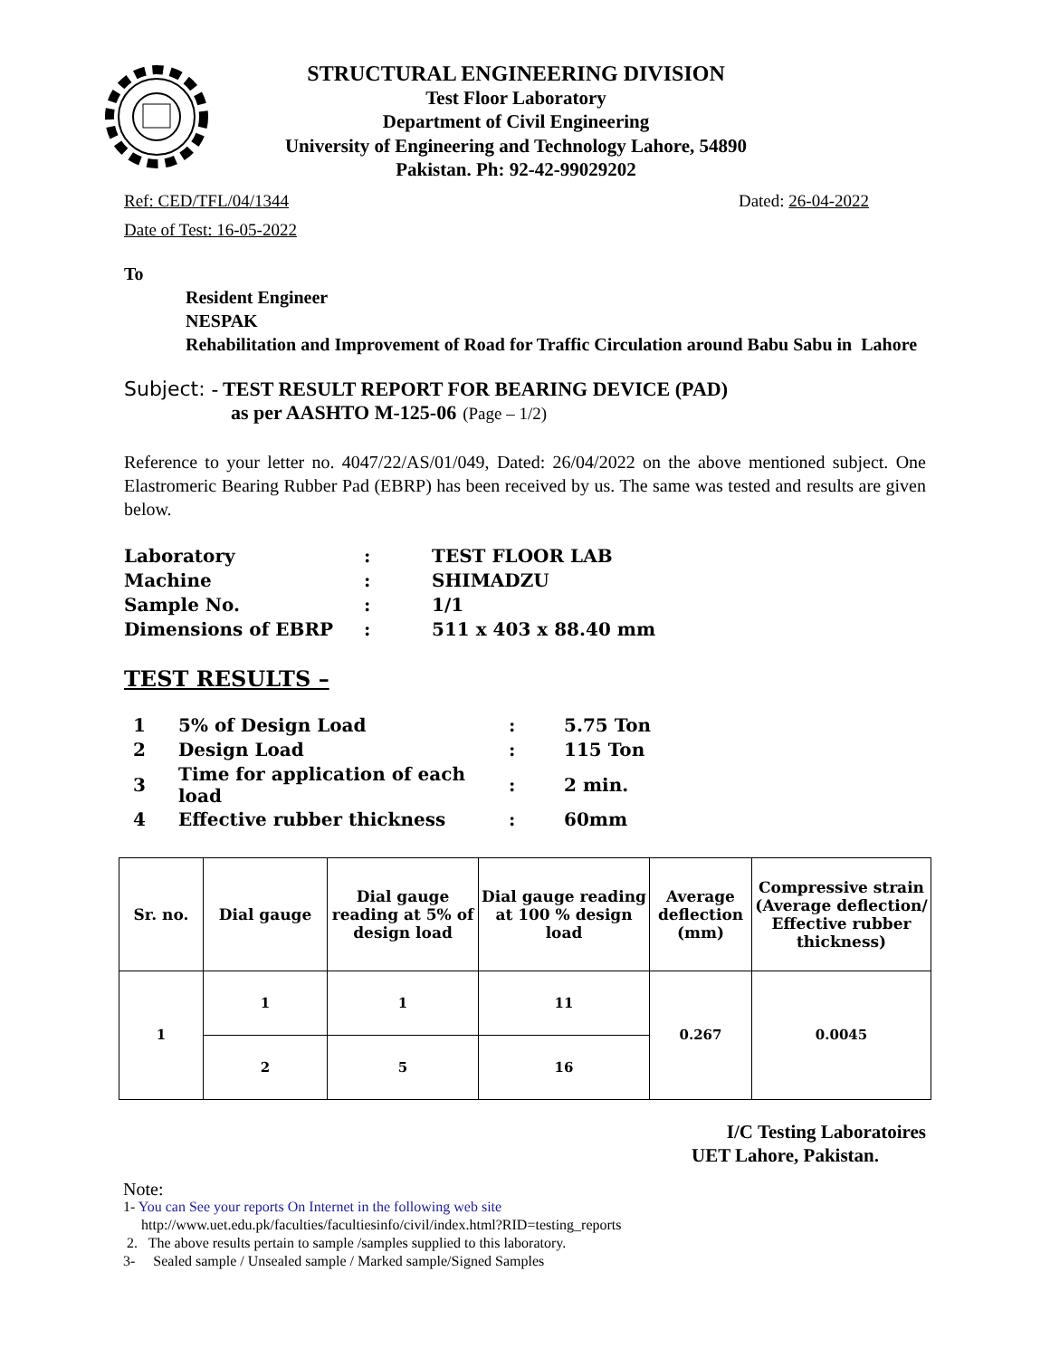STRUCTURAL ENGINEERING DIVISION
Test Floor Laboratory
Department of Civil Engineering
University of Engineering and Technology Lahore, 54890
Pakistan. Ph: 92-42-99029202
Ref: CED/TFL/04/1344 Dated: 26-04-2022
Date of Test: 16-05-2022
To
Resident Engineer
NESPAK
Rehabilitation and Improvement of Road for Traffic Circulation around Babu Sabu in Lahore
Subject: - TEST RESULT REPORT FOR BEARING DEVICE (PAD)
as per AASHTO M-125-06 (Page – 1/2)
Reference to your letter no. 4047/22/AS/01/049, Dated: 26/04/2022 on the above mentioned subject. One Elastromeric Bearing Rubber Pad (EBRP) has been received by us. The same was tested and results are given below.
| Laboratory | : | TEST FLOOR LAB |
| Machine | : | SHIMADZU |
| Sample No. | : | 1/1 |
| Dimensions of EBRP | : | 511 x 403 x 88.40 mm |
TEST RESULTS –
| 1 | 5% of Design Load | : | 5.75 Ton |
| 2 | Design Load | : | 115 Ton |
| 3 | Time for application of each load | : | 2 min. |
| 4 | Effective rubber thickness | : | 60mm |
| Sr. no. | Dial gauge | Dial gauge reading at 5% of design load | Dial gauge reading at 100 % design load | Average deflection (mm) | Compressive strain (Average deflection/ Effective rubber thickness) |
| --- | --- | --- | --- | --- | --- |
| 1 | 1 | 1 | 11 | 0.267 | 0.0045 |
| | 2 | 5 | 16 | | |
I/C Testing Laboratoires
UET Lahore, Pakistan.
Note:
1- You can See your reports On Internet in the following web site
http://www.uet.edu.pk/faculties/facultiesinfo/civil/index.html?RID=testing_reports
2. The above results pertain to sample /samples supplied to this laboratory.
3- Sealed sample / Unsealed sample / Marked sample/Signed Samples